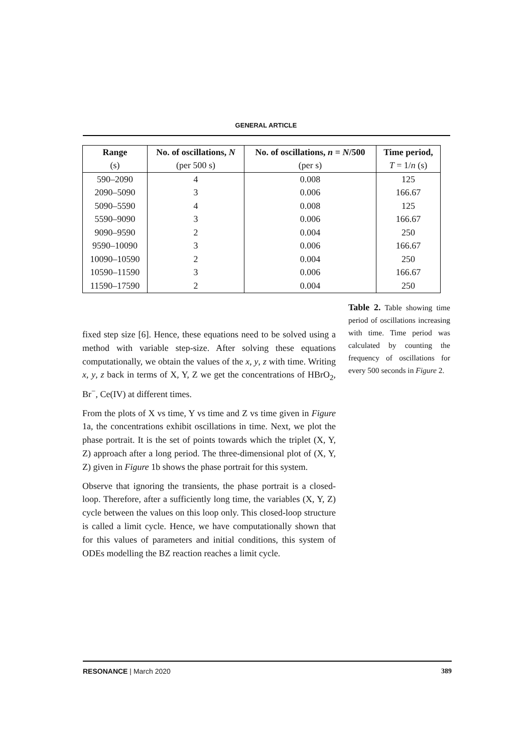GENERAL ARTICLE
| Range | No. of oscillations, N | No. of oscillations, n = N /500 | Time period, |
| --- | --- | --- | --- |
| (s) | (per 500 s) | (per s) | T = 1/ n (s) |
| 590–2090 | 4 | 0.008 | 125 |
| 2090–5090 | 3 | 0.006 | 166.67 |
| 5090–5590 | 4 | 0.008 | 125 |
| 5590–9090 | 3 | 0.006 | 166.67 |
| 9090–9590 | 2 | 0.004 | 250 |
| 9590–10090 | 3 | 0.006 | 166.67 |
| 10090–10590 | 2 | 0.004 | 250 |
| 10590–11590 | 3 | 0.006 | 166.67 |
| 11590–17590 | 2 | 0.004 | 250 |
Table 2. Table showing time period of oscillations increasing with time. Time period was calculated by counting the frequency of oscillations for every 500 seconds in Figure 2.
fixed step size [6]. Hence, these equations need to be solved using a method with variable step-size. After solving these equations computationally, we obtain the values of the x, y, z with time. Writing x, y, z back in terms of X, Y, Z we get the concentrations of HBrO<sub>2</sub>, Br<sup>−</sup>, Ce(IV) at different times.
From the plots of X vs time, Y vs time and Z vs time given in Figure 1a, the concentrations exhibit oscillations in time. Next, we plot the phase portrait. It is the set of points towards which the triplet (X, Y, Z) approach after a long period. The three-dimensional plot of (X, Y, Z) given in Figure 1b shows the phase portrait for this system.
Observe that ignoring the transients, the phase portrait is a closed-loop. Therefore, after a sufficiently long time, the variables (X, Y, Z) cycle between the values on this loop only. This closed-loop structure is called a limit cycle. Hence, we have computationally shown that for this values of parameters and initial conditions, this system of ODEs modelling the BZ reaction reaches a limit cycle.
RESONANCE | March 2020 389